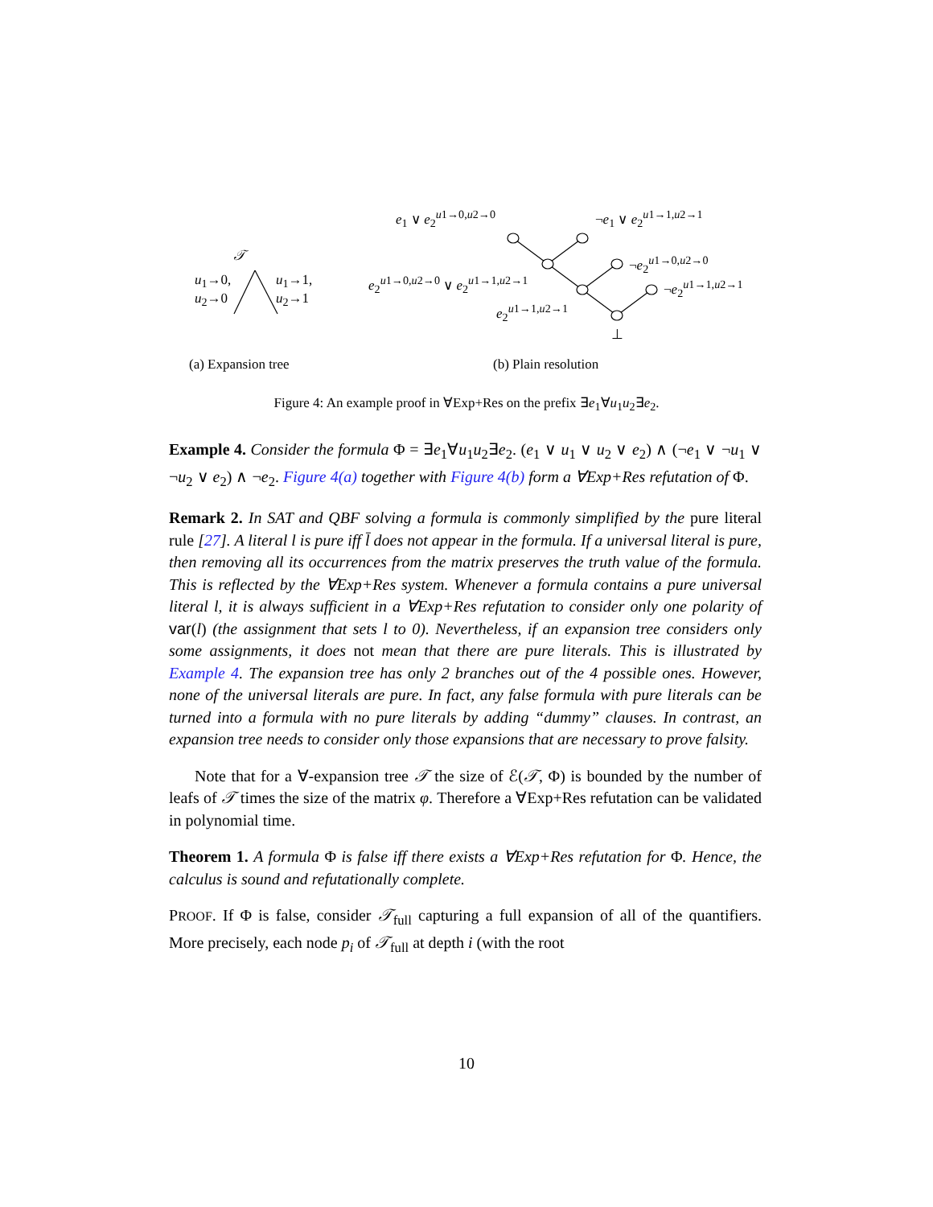𝒯
u<sub>1</sub>→0,
u<sub>2</sub>→0
u<sub>1</sub>→1,
u<sub>2</sub>→1
e<sub>1</sub> ∨ e<sub>2</sub><sup>u1→0,u2→0</sup> ¬e<sub>1</sub> ∨ e<sub>2</sub><sup>u1→1,u2→1</sup>
¬e<sub>2</sub><sup>u1→0,u2→0</sup>
e<sub>2</sub><sup>u1→0,u2→0</sup> ∨ e<sub>2</sub><sup>u1→1,u2→1</sup> ¬e<sub>2</sub><sup>u1→1,u2→1</sup>
e<sub>2</sub><sup>u1→1,u2→1</sup>
⊥
(a) Expansion tree (b) Plain resolution
Figure 4: An example proof in ∀Exp+Res on the prefix ∃e<sub>1</sub>∀u<sub>1</sub>u<sub>2</sub>∃e<sub>2</sub>.
Example 4. Consider the formula Φ = ∃e<sub>1</sub>∀u<sub>1</sub>u<sub>2</sub>∃e<sub>2</sub>. (e<sub>1</sub> ∨ u<sub>1</sub> ∨ u<sub>2</sub> ∨ e<sub>2</sub>) ∧ (¬e<sub>1</sub> ∨ ¬u<sub>1</sub> ∨ ¬u<sub>2</sub> ∨ e<sub>2</sub>) ∧ ¬e<sub>2</sub>. Figure 4(a) together with Figure 4(b) form a ∀Exp+Res refutation of Φ.
Remark 2. In SAT and QBF solving a formula is commonly simplified by the pure literal rule [27]. A literal l is pure iff l̄ does not appear in the formula. If a universal literal is pure, then removing all its occurrences from the matrix preserves the truth value of the formula. This is reflected by the ∀Exp+Res system. Whenever a formula contains a pure universal literal l, it is always sufficient in a ∀Exp+Res refutation to consider only one polarity of var(l) (the assignment that sets l to 0). Nevertheless, if an expansion tree considers only some assignments, it does not mean that there are pure literals. This is illustrated by Example 4. The expansion tree has only 2 branches out of the 4 possible ones. However, none of the universal literals are pure. In fact, any false formula with pure literals can be turned into a formula with no pure literals by adding “dummy” clauses. In contrast, an expansion tree needs to consider only those expansions that are necessary to prove falsity.
Note that for a ∀-expansion tree 𝒯 the size of ℰ(𝒯, Φ) is bounded by the number of leafs of 𝒯 times the size of the matrix φ. Therefore a ∀Exp+Res refutation can be validated in polynomial time.
Theorem 1. A formula Φ is false iff there exists a ∀Exp+Res refutation for Φ. Hence, the calculus is sound and refutationally complete.
PROOF. If Φ is false, consider 𝒯<sub>full</sub> capturing a full expansion of all of the quantifiers. More precisely, each node p<sub>i</sub> of 𝒯<sub>full</sub> at depth i (with the root
10